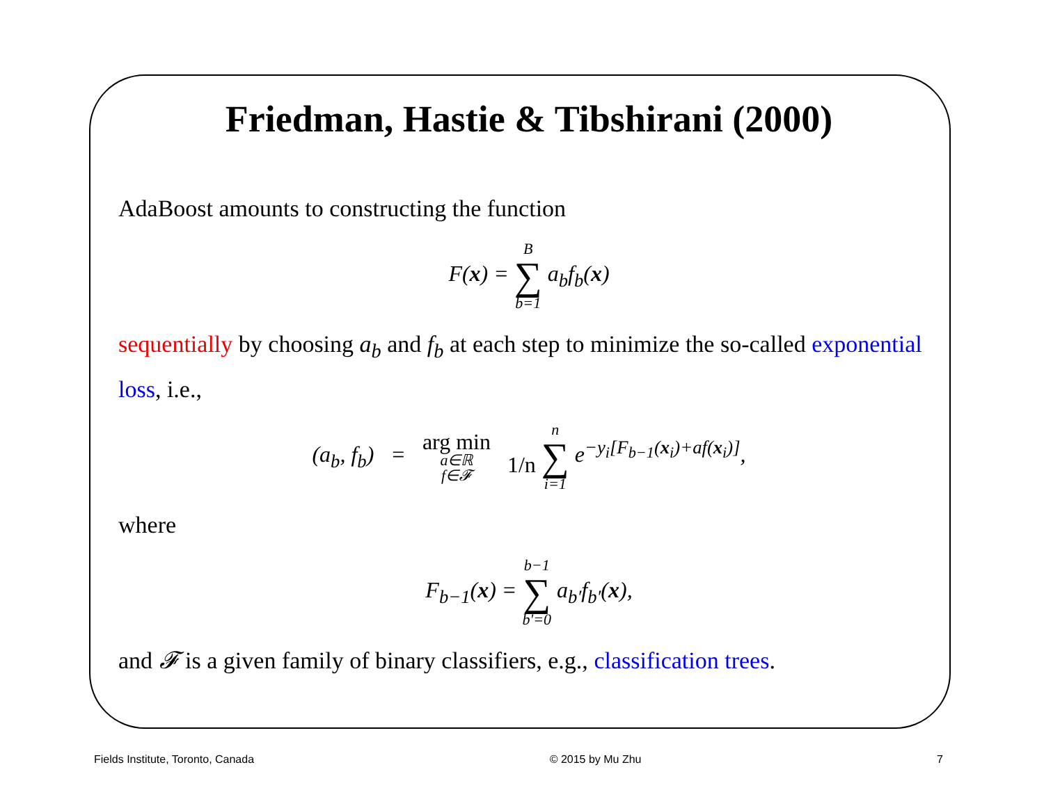Friedman, Hastie & Tibshirani (2000)
AdaBoost amounts to constructing the function
F(x) = B ∑ b=1 a<sub>b</sub>f<sub>b</sub>(x)
sequentially by choosing a<sub>b</sub> and f<sub>b</sub> at each step to minimize the so-called exponential loss, i.e.,
(a<sub>b</sub>, f<sub>b</sub>) = arg min a∈ℝ f∈𝓕 1/n n ∑ i=1 e<sup>−y<sub>i</sub>[F<sub>b−1</sub>(x<sub>i</sub>)+af(x<sub>i</sub>)]</sup>,
where
F<sub>b−1</sub>(x) = b−1 ∑ b′=0 a<sub>b′</sub>f<sub>b′</sub>(x),
and 𝓕 is a given family of binary classifiers, e.g., classification trees.
Fields Institute, Toronto, Canada © 2015 by Mu Zhu 7